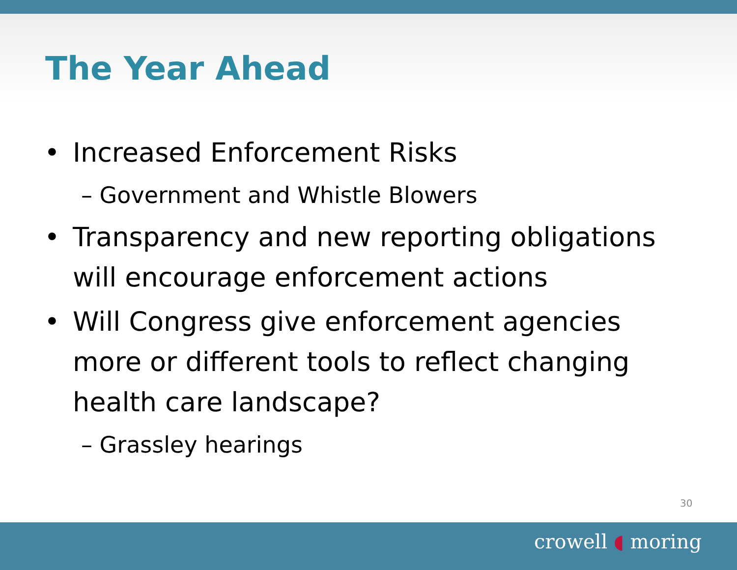The Year Ahead
• Increased Enforcement Risks
– Government and Whistle Blowers
• Transparency and new reporting obligations will encourage enforcement actions
• Will Congress give enforcement agencies more or different tools to reflect changing health care landscape?
– Grassley hearings
30
crowell ◖ moring